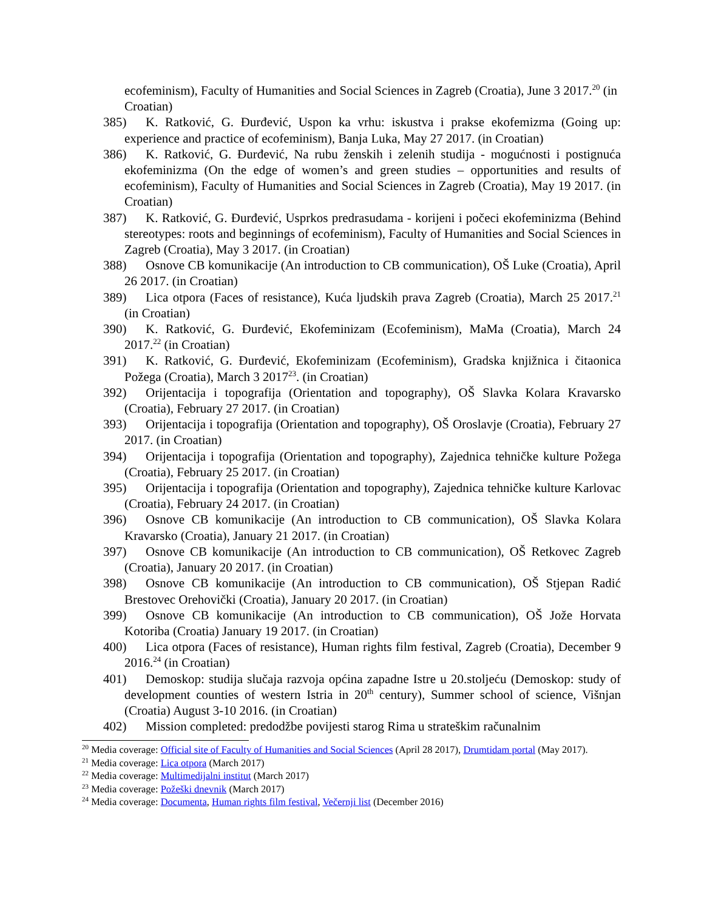ecofeminism), Faculty of Humanities and Social Sciences in Zagreb (Croatia), June 3 2017.<sup>20</sup> (in Croatian)
385) K. Ratković, G. Đurđević, Uspon ka vrhu: iskustva i prakse ekofemizma (Going up: experience and practice of ecofeminism), Banja Luka, May 27 2017. (in Croatian)
386) K. Ratković, G. Đurđević, Na rubu ženskih i zelenih studija - mogućnosti i postignuća ekofeminizma (On the edge of women’s and green studies – opportunities and results of ecofeminism), Faculty of Humanities and Social Sciences in Zagreb (Croatia), May 19 2017. (in Croatian)
387) K. Ratković, G. Đurđević, Usprkos predrasudama - korijeni i počeci ekofeminizma (Behind stereotypes: roots and beginnings of ecofeminism), Faculty of Humanities and Social Sciences in Zagreb (Croatia), May 3 2017. (in Croatian)
388) Osnove CB komunikacije (An introduction to CB communication), OŠ Luke (Croatia), April 26 2017. (in Croatian)
389) Lica otpora (Faces of resistance), Kuća ljudskih prava Zagreb (Croatia), March 25 2017.<sup>21</sup> (in Croatian)
390) K. Ratković, G. Đurđević, Ekofeminizam (Ecofeminism), MaMa (Croatia), March 24 2017.<sup>22</sup> (in Croatian)
391) K. Ratković, G. Đurđević, Ekofeminizam (Ecofeminism), Gradska knjižnica i čitaonica Požega (Croatia), March 3 2017<sup>23</sup>. (in Croatian)
392) Orijentacija i topografija (Orientation and topography), OŠ Slavka Kolara Kravarsko (Croatia), February 27 2017. (in Croatian)
393) Orijentacija i topografija (Orientation and topography), OŠ Oroslavje (Croatia), February 27 2017. (in Croatian)
394) Orijentacija i topografija (Orientation and topography), Zajednica tehničke kulture Požega (Croatia), February 25 2017. (in Croatian)
395) Orijentacija i topografija (Orientation and topography), Zajednica tehničke kulture Karlovac (Croatia), February 24 2017. (in Croatian)
396) Osnove CB komunikacije (An introduction to CB communication), OŠ Slavka Kolara Kravarsko (Croatia), January 21 2017. (in Croatian)
397) Osnove CB komunikacije (An introduction to CB communication), OŠ Retkovec Zagreb (Croatia), January 20 2017. (in Croatian)
398) Osnove CB komunikacije (An introduction to CB communication), OŠ Stjepan Radić Brestovec Orehovički (Croatia), January 20 2017. (in Croatian)
399) Osnove CB komunikacije (An introduction to CB communication), OŠ Jože Horvata Kotoriba (Croatia) January 19 2017. (in Croatian)
400) Lica otpora (Faces of resistance), Human rights film festival, Zagreb (Croatia), December 9 2016.<sup>24</sup> (in Croatian)
401) Demoskop: studija slučaja razvoja općina zapadne Istre u 20.stoljeću (Demoskop: study of development counties of western Istria in 20<sup>th</sup> century), Summer school of science, Višnjan (Croatia) August 3-10 2016. (in Croatian)
402) Mission completed: predodžbe povijesti starog Rima u strateškim računalnim
<sup>20</sup> Media coverage: Official site of Faculty of Humanities and Social Sciences (April 28 2017), Drumtidam portal (May 2017).
<sup>21</sup> Media coverage: Lica otpora (March 2017)
<sup>22</sup> Media coverage: Multimedijalni institut (March 2017)
<sup>23</sup> Media coverage: Požeški dnevnik (March 2017)
<sup>24</sup> Media coverage: Documenta, Human rights film festival, Večernji list (December 2016)